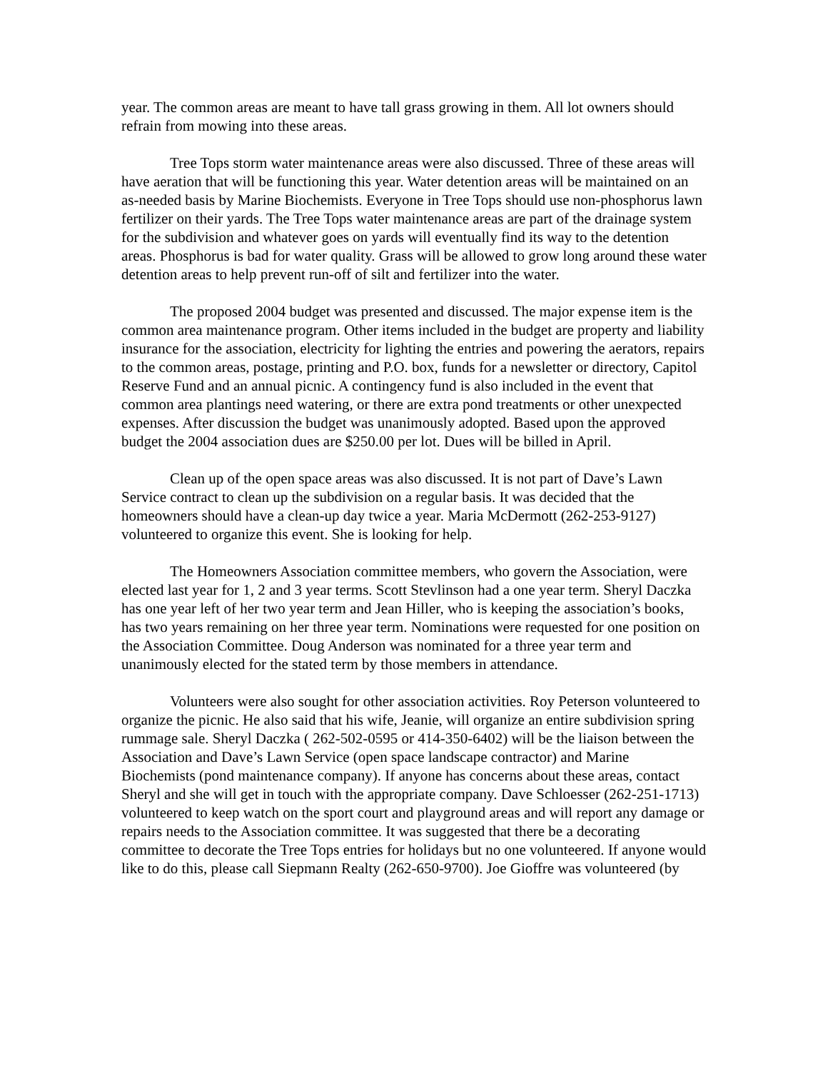year. The common areas are meant to have tall grass growing in them. All lot owners should refrain from mowing into these areas.
Tree Tops storm water maintenance areas were also discussed. Three of these areas will have aeration that will be functioning this year. Water detention areas will be maintained on an as-needed basis by Marine Biochemists. Everyone in Tree Tops should use non-phosphorus lawn fertilizer on their yards. The Tree Tops water maintenance areas are part of the drainage system for the subdivision and whatever goes on yards will eventually find its way to the detention areas. Phosphorus is bad for water quality. Grass will be allowed to grow long around these water detention areas to help prevent run-off of silt and fertilizer into the water.
The proposed 2004 budget was presented and discussed. The major expense item is the common area maintenance program. Other items included in the budget are property and liability insurance for the association, electricity for lighting the entries and powering the aerators, repairs to the common areas, postage, printing and P.O. box, funds for a newsletter or directory, Capitol Reserve Fund and an annual picnic. A contingency fund is also included in the event that common area plantings need watering, or there are extra pond treatments or other unexpected expenses. After discussion the budget was unanimously adopted. Based upon the approved budget the 2004 association dues are $250.00 per lot. Dues will be billed in April.
Clean up of the open space areas was also discussed. It is not part of Dave’s Lawn Service contract to clean up the subdivision on a regular basis. It was decided that the homeowners should have a clean-up day twice a year. Maria McDermott (262-253-9127) volunteered to organize this event. She is looking for help.
The Homeowners Association committee members, who govern the Association, were elected last year for 1, 2 and 3 year terms. Scott Stevlinson had a one year term. Sheryl Daczka has one year left of her two year term and Jean Hiller, who is keeping the association’s books, has two years remaining on her three year term. Nominations were requested for one position on the Association Committee. Doug Anderson was nominated for a three year term and unanimously elected for the stated term by those members in attendance.
Volunteers were also sought for other association activities. Roy Peterson volunteered to organize the picnic. He also said that his wife, Jeanie, will organize an entire subdivision spring rummage sale. Sheryl Daczka ( 262-502-0595 or 414-350-6402) will be the liaison between the Association and Dave’s Lawn Service (open space landscape contractor) and Marine Biochemists (pond maintenance company). If anyone has concerns about these areas, contact Sheryl and she will get in touch with the appropriate company. Dave Schloesser (262-251-1713) volunteered to keep watch on the sport court and playground areas and will report any damage or repairs needs to the Association committee. It was suggested that there be a decorating committee to decorate the Tree Tops entries for holidays but no one volunteered. If anyone would like to do this, please call Siepmann Realty (262-650-9700). Joe Gioffre was volunteered (by